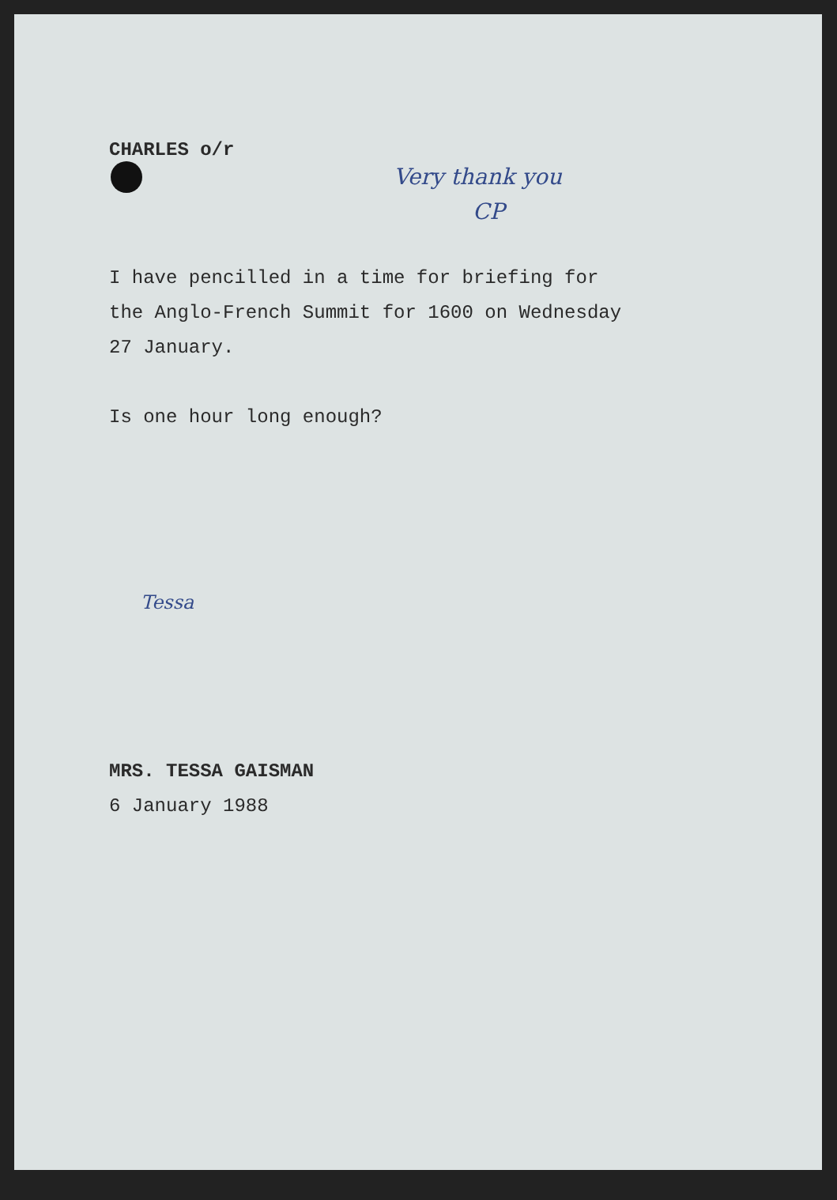CHARLES o/r
Very thank you
CP
I have pencilled in a time for briefing for
the Anglo-French Summit for 1600 on Wednesday
27 January.
Is one hour long enough?
Tessa
MRS. TESSA GAISMAN
6 January 1988